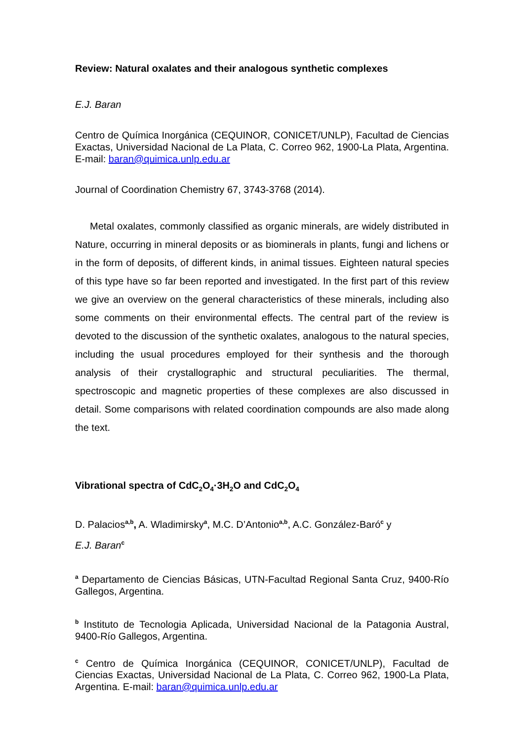Review: Natural oxalates and their analogous synthetic complexes
E.J. Baran
Centro de Química Inorgánica (CEQUINOR, CONICET/UNLP), Facultad de Ciencias Exactas, Universidad Nacional de La Plata, C. Correo 962, 1900-La Plata, Argentina. E-mail: baran@quimica.unlp.edu.ar
Journal of Coordination Chemistry 67, 3743-3768 (2014).
Metal oxalates, commonly classified as organic minerals, are widely distributed in Nature, occurring in mineral deposits or as biominerals in plants, fungi and lichens or in the form of deposits, of different kinds, in animal tissues. Eighteen natural species of this type have so far been reported and investigated. In the first part of this review we give an overview on the general characteristics of these minerals, including also some comments on their environmental effects. The central part of the review is devoted to the discussion of the synthetic oxalates, analogous to the natural species, including the usual procedures employed for their synthesis and the thorough analysis of their crystallographic and structural peculiarities. The thermal, spectroscopic and magnetic properties of these complexes are also discussed in detail. Some comparisons with related coordination compounds are also made along the text.
Vibrational spectra of CdC<sub>2</sub>O<sub>4</sub>·3H<sub>2</sub>O and CdC<sub>2</sub>O<sub>4</sub>
D. Palacios<sup>a,b</sup>, A. Wladimirsky<sup>a</sup>, M.C. D’Antonio<sup>a,b</sup>, A.C. González-Baró<sup>c</sup> y
E.J. Baran<sup>c</sup>
<sup>a</sup> Departamento de Ciencias Básicas, UTN-Facultad Regional Santa Cruz, 9400-Río Gallegos, Argentina.
<sup>b</sup> Instituto de Tecnologia Aplicada, Universidad Nacional de la Patagonia Austral, 9400-Río Gallegos, Argentina.
<sup>c</sup> Centro de Química Inorgánica (CEQUINOR, CONICET/UNLP), Facultad de Ciencias Exactas, Universidad Nacional de La Plata, C. Correo 962, 1900-La Plata, Argentina. E-mail: baran@quimica.unlp.edu.ar